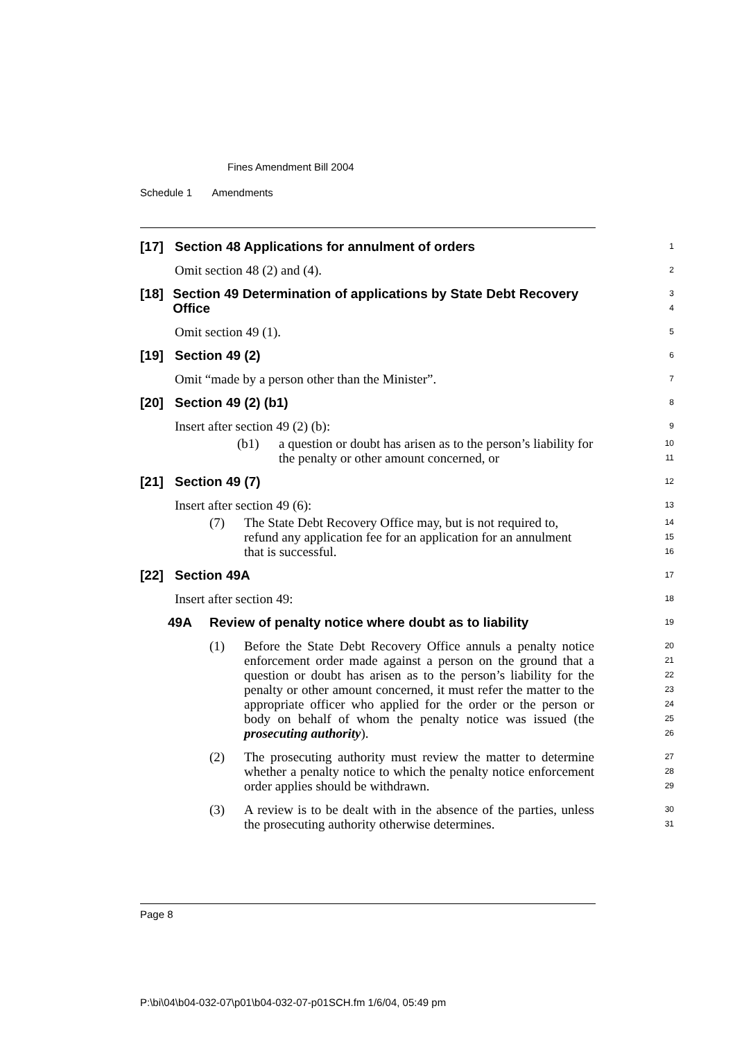Fines Amendment Bill 2004
Schedule 1 Amendments
[17] Section 48 Applications for annulment of orders
1
Omit section 48 (2) and (4).
2
[18] Section 49 Determination of applications by State Debt Recovery Office
3
4
Omit section 49 (1).
5
[19] Section 49 (2)
6
Omit “made by a person other than the Minister”.
7
[20] Section 49 (2) (b1)
8
Insert after section 49 (2) (b):
9
(b1)
a question or doubt has arisen as to the person’s liability for the penalty or other amount concerned, or
10
11
[21] Section 49 (7)
12
Insert after section 49 (6):
13
(7)
The State Debt Recovery Office may, but is not required to, refund any application fee for an application for an annulment that is successful.
14
15
16
[22] Section 49A
17
Insert after section 49:
18
49A Review of penalty notice where doubt as to liability
19
(1)
Before the State Debt Recovery Office annuls a penalty notice enforcement order made against a person on the ground that a question or doubt has arisen as to the person’s liability for the penalty or other amount concerned, it must refer the matter to the appropriate officer who applied for the order or the person or body on behalf of whom the penalty notice was issued (the prosecuting authority).
20
21
22
23
24
25
26
(2)
The prosecuting authority must review the matter to determine whether a penalty notice to which the penalty notice enforcement order applies should be withdrawn.
27
28
29
(3)
A review is to be dealt with in the absence of the parties, unless the prosecuting authority otherwise determines.
30
31
Page 8
P:\bi\04\b04-032-07\p01\b04-032-07-p01SCH.fm 1/6/04, 05:49 pm